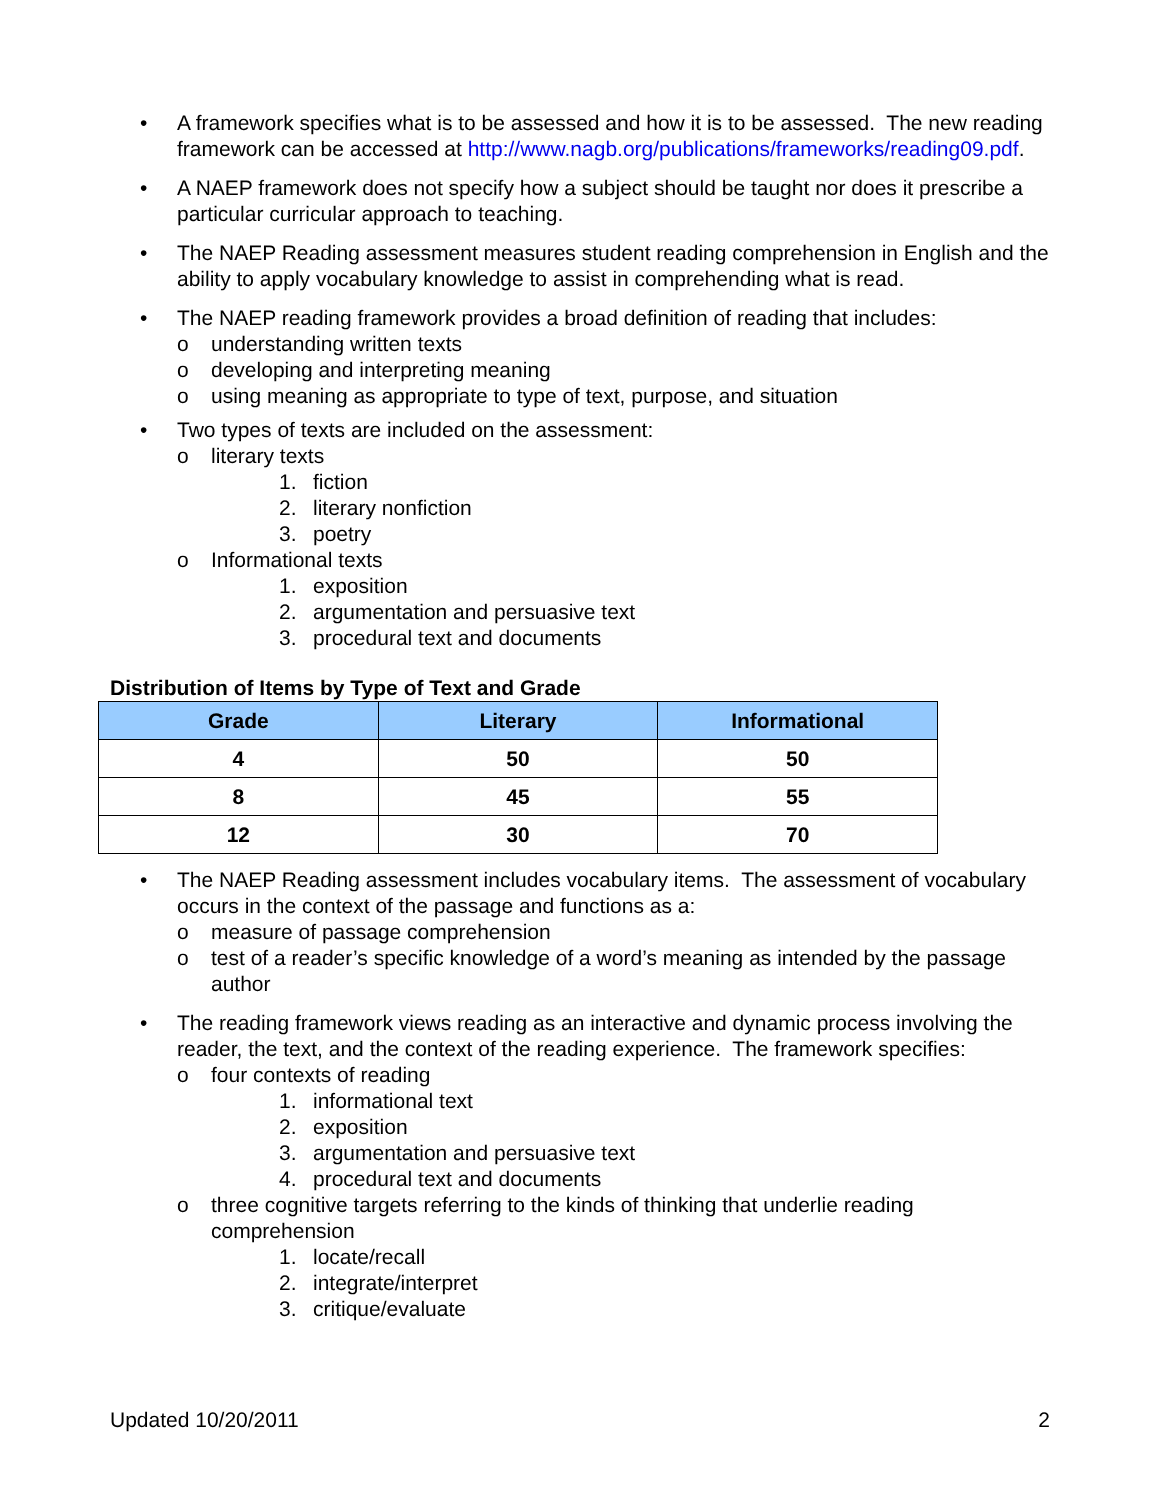• A framework specifies what is to be assessed and how it is to be assessed. The new reading framework can be accessed at http://www.nagb.org/publications/frameworks/reading09.pdf.
• A NAEP framework does not specify how a subject should be taught nor does it prescribe a particular curricular approach to teaching.
• The NAEP Reading assessment measures student reading comprehension in English and the ability to apply vocabulary knowledge to assist in comprehending what is read.
• The NAEP reading framework provides a broad definition of reading that includes:
o understanding written texts
o developing and interpreting meaning
o using meaning as appropriate to type of text, purpose, and situation
• Two types of texts are included on the assessment:
o literary texts
1. fiction
2. literary nonfiction
3. poetry
o Informational texts
1. exposition
2. argumentation and persuasive text
3. procedural text and documents
Distribution of Items by Type of Text and Grade
| Grade | Literary | Informational |
| --- | --- | --- |
| 4 | 50 | 50 |
| 8 | 45 | 55 |
| 12 | 30 | 70 |
• The NAEP Reading assessment includes vocabulary items. The assessment of vocabulary occurs in the context of the passage and functions as a:
o measure of passage comprehension
o test of a reader’s specific knowledge of a word’s meaning as intended by the passage author
• The reading framework views reading as an interactive and dynamic process involving the reader, the text, and the context of the reading experience. The framework specifies:
o four contexts of reading
1. informational text
2. exposition
3. argumentation and persuasive text
4. procedural text and documents
o three cognitive targets referring to the kinds of thinking that underlie reading comprehension
1. locate/recall
2. integrate/interpret
3. critique/evaluate
Updated 10/20/2011 2